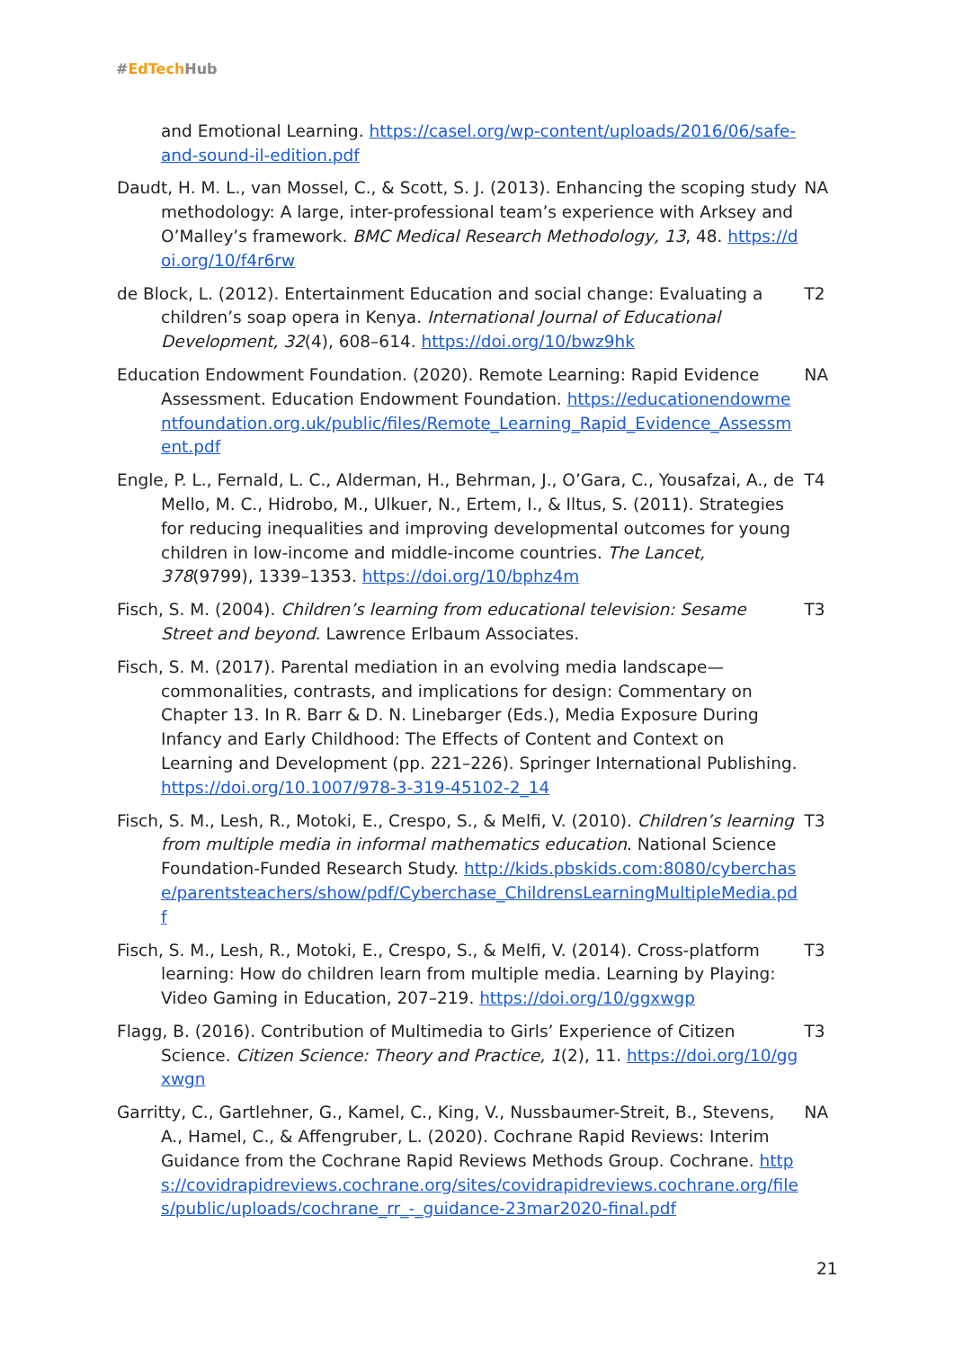#EdTech Hub
and Emotional Learning. https://casel.org/wp-content/uploads/2016/06/safe-and-sound-il-edition.pdf
Daudt, H. M. L., van Mossel, C., & Scott, S. J. (2013). Enhancing the scoping study methodology: A large, inter-professional team’s experience with Arksey and O’Malley’s framework. BMC Medical Research Methodology, 13, 48. https://doi.org/10/f4r6rw
NA
de Block, L. (2012). Entertainment Education and social change: Evaluating a children’s soap opera in Kenya. International Journal of Educational Development, 32(4), 608–614. https://doi.org/10/bwz9hk
T2
Education Endowment Foundation. (2020). Remote Learning: Rapid Evidence Assessment. Education Endowment Foundation. https://educationendowmentfoundation.org.uk/public/files/Remote_Learning_Rapid_Evidence_Assessment.pdf
NA
Engle, P. L., Fernald, L. C., Alderman, H., Behrman, J., O’Gara, C., Yousafzai, A., de Mello, M. C., Hidrobo, M., Ulkuer, N., Ertem, I., & Iltus, S. (2011). Strategies for reducing inequalities and improving developmental outcomes for young children in low-income and middle-income countries. The Lancet, 378(9799), 1339–1353. https://doi.org/10/bphz4m
T4
Fisch, S. M. (2004). Children’s learning from educational television: Sesame Street and beyond. Lawrence Erlbaum Associates.
T3
Fisch, S. M. (2017). Parental mediation in an evolving media landscape—commonalities, contrasts, and implications for design: Commentary on Chapter 13. In R. Barr & D. N. Linebarger (Eds.), Media Exposure During Infancy and Early Childhood: The Effects of Content and Context on Learning and Development (pp. 221–226). Springer International Publishing. https://doi.org/10.1007/978-3-319-45102-2_14
Fisch, S. M., Lesh, R., Motoki, E., Crespo, S., & Melfi, V. (2010). Children’s learning from multiple media in informal mathematics education. National Science Foundation-Funded Research Study. http://kids.pbskids.com:8080/cyberchase/parentsteachers/show/pdf/Cyberchase_ChildrensLearningMultipleMedia.pdf
T3
Fisch, S. M., Lesh, R., Motoki, E., Crespo, S., & Melfi, V. (2014). Cross-platform learning: How do children learn from multiple media. Learning by Playing: Video Gaming in Education, 207–219. https://doi.org/10/ggxwgp
T3
Flagg, B. (2016). Contribution of Multimedia to Girls’ Experience of Citizen Science. Citizen Science: Theory and Practice, 1(2), 11. https://doi.org/10/ggxwgn
T3
Garritty, C., Gartlehner, G., Kamel, C., King, V., Nussbaumer-Streit, B., Stevens, A., Hamel, C., & Affengruber, L. (2020). Cochrane Rapid Reviews: Interim Guidance from the Cochrane Rapid Reviews Methods Group. Cochrane. https://covidrapidreviews.cochrane.org/sites/covidrapidreviews.cochrane.org/files/public/uploads/cochrane_rr_-_guidance-23mar2020-final.pdf
NA
21